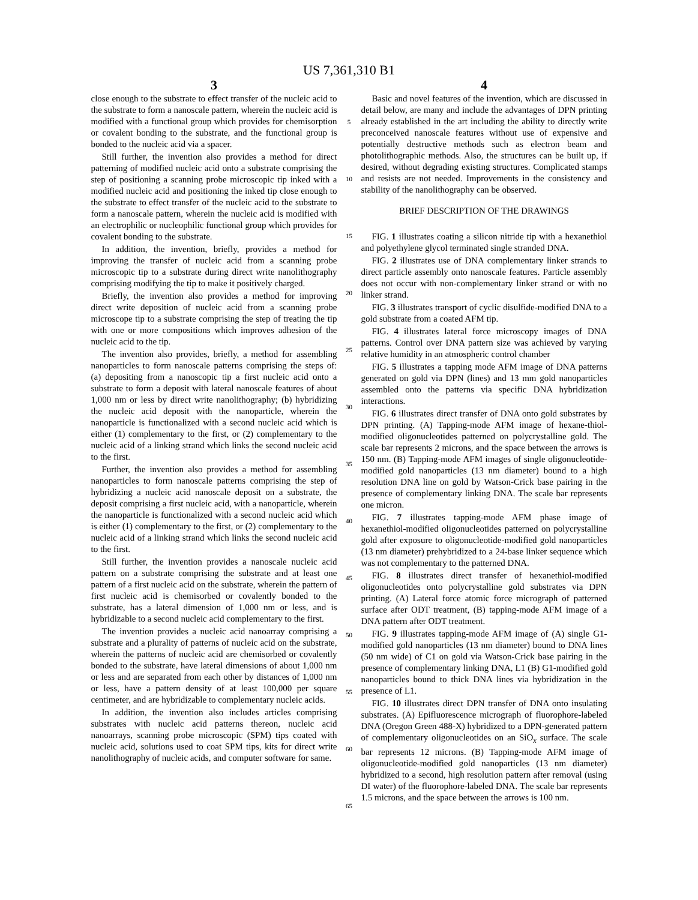US 7,361,310 B1
3
close enough to the substrate to effect transfer of the nucleic acid to the substrate to form a nanoscale pattern, wherein the nucleic acid is modified with a functional group which provides for chemisorption or covalent bonding to the substrate, and the functional group is bonded to the nucleic acid via a spacer.
Still further, the invention also provides a method for direct patterning of modified nucleic acid onto a substrate comprising the step of positioning a scanning probe microscopic tip inked with a modified nucleic acid and positioning the inked tip close enough to the substrate to effect transfer of the nucleic acid to the substrate to form a nanoscale pattern, wherein the nucleic acid is modified with an electrophilic or nucleophilic functional group which provides for covalent bonding to the substrate.
In addition, the invention, briefly, provides a method for improving the transfer of nucleic acid from a scanning probe microscopic tip to a substrate during direct write nanolithography comprising modifying the tip to make it positively charged.
Briefly, the invention also provides a method for improving direct write deposition of nucleic acid from a scanning probe microscope tip to a substrate comprising the step of treating the tip with one or more compositions which improves adhesion of the nucleic acid to the tip.
The invention also provides, briefly, a method for assembling nanoparticles to form nanoscale patterns comprising the steps of: (a) depositing from a nanoscopic tip a first nucleic acid onto a substrate to form a deposit with lateral nanoscale features of about 1,000 nm or less by direct write nanolithography; (b) hybridizing the nucleic acid deposit with the nanoparticle, wherein the nanoparticle is functionalized with a second nucleic acid which is either (1) complementary to the first, or (2) complementary to the nucleic acid of a linking strand which links the second nucleic acid to the first.
Further, the invention also provides a method for assembling nanoparticles to form nanoscale patterns comprising the step of hybridizing a nucleic acid nanoscale deposit on a substrate, the deposit comprising a first nucleic acid, with a nanoparticle, wherein the nanoparticle is functionalized with a second nucleic acid which is either (1) complementary to the first, or (2) complementary to the nucleic acid of a linking strand which links the second nucleic acid to the first.
Still further, the invention provides a nanoscale nucleic acid pattern on a substrate comprising the substrate and at least one pattern of a first nucleic acid on the substrate, wherein the pattern of first nucleic acid is chemisorbed or covalently bonded to the substrate, has a lateral dimension of 1,000 nm or less, and is hybridizable to a second nucleic acid complementary to the first.
The invention provides a nucleic acid nanoarray comprising a substrate and a plurality of patterns of nucleic acid on the substrate, wherein the patterns of nucleic acid are chemisorbed or covalently bonded to the substrate, have lateral dimensions of about 1,000 nm or less and are separated from each other by distances of 1,000 nm or less, have a pattern density of at least 100,000 per square centimeter, and are hybridizable to complementary nucleic acids.
In addition, the invention also includes articles comprising substrates with nucleic acid patterns thereon, nucleic acid nanoarrays, scanning probe microscopic (SPM) tips coated with nucleic acid, solutions used to coat SPM tips, kits for direct write nanolithography of nucleic acids, and computer software for same.
5
10
15
20
25
30
35
40
45
50
55
60
65
4
Basic and novel features of the invention, which are discussed in detail below, are many and include the advantages of DPN printing already established in the art including the ability to directly write preconceived nanoscale features without use of expensive and potentially destructive methods such as electron beam and photolithographic methods. Also, the structures can be built up, if desired, without degrading existing structures. Complicated stamps and resists are not needed. Improvements in the consistency and stability of the nanolithography can be observed.
BRIEF DESCRIPTION OF THE DRAWINGS
FIG. 1 illustrates coating a silicon nitride tip with a hexanethiol and polyethylene glycol terminated single stranded DNA.
FIG. 2 illustrates use of DNA complementary linker strands to direct particle assembly onto nanoscale features. Particle assembly does not occur with non-complementary linker strand or with no linker strand.
FIG. 3 illustrates transport of cyclic disulfide-modified DNA to a gold substrate from a coated AFM tip.
FIG. 4 illustrates lateral force microscopy images of DNA patterns. Control over DNA pattern size was achieved by varying relative humidity in an atmospheric control chamber
FIG. 5 illustrates a tapping mode AFM image of DNA patterns generated on gold via DPN (lines) and 13 mm gold nanoparticles assembled onto the patterns via specific DNA hybridization interactions.
FIG. 6 illustrates direct transfer of DNA onto gold substrates by DPN printing. (A) Tapping-mode AFM image of hexane-thiol-modified oligonucleotides patterned on polycrystalline gold. The scale bar represents 2 microns, and the space between the arrows is 150 nm. (B) Tapping-mode AFM images of single oligonucleotide-modified gold nanoparticles (13 nm diameter) bound to a high resolution DNA line on gold by Watson-Crick base pairing in the presence of complementary linking DNA. The scale bar represents one micron.
FIG. 7 illustrates tapping-mode AFM phase image of hexanethiol-modified oligonucleotides patterned on polycrystalline gold after exposure to oligonucleotide-modified gold nanoparticles (13 nm diameter) prehybridized to a 24-base linker sequence which was not complementary to the patterned DNA.
FIG. 8 illustrates direct transfer of hexanethiol-modified oligonucleotides onto polycrystalline gold substrates via DPN printing. (A) Lateral force atomic force micrograph of patterned surface after ODT treatment, (B) tapping-mode AFM image of a DNA pattern after ODT treatment.
FIG. 9 illustrates tapping-mode AFM image of (A) single G1-modified gold nanoparticles (13 nm diameter) bound to DNA lines (50 nm wide) of C1 on gold via Watson-Crick base pairing in the presence of complementary linking DNA, L1 (B) G1-modified gold nanoparticles bound to thick DNA lines via hybridization in the presence of L1.
FIG. 10 illustrates direct DPN transfer of DNA onto insulating substrates. (A) Epifluorescence micrograph of fluorophore-labeled DNA (Oregon Green 488-X) hybridized to a DPN-generated pattern of complementary oligonucleotides on an SiO<sub>x</sub> surface. The scale bar represents 12 microns. (B) Tapping-mode AFM image of oligonucleotide-modified gold nanoparticles (13 nm diameter) hybridized to a second, high resolution pattern after removal (using DI water) of the fluorophore-labeled DNA. The scale bar represents 1.5 microns, and the space between the arrows is 100 nm.